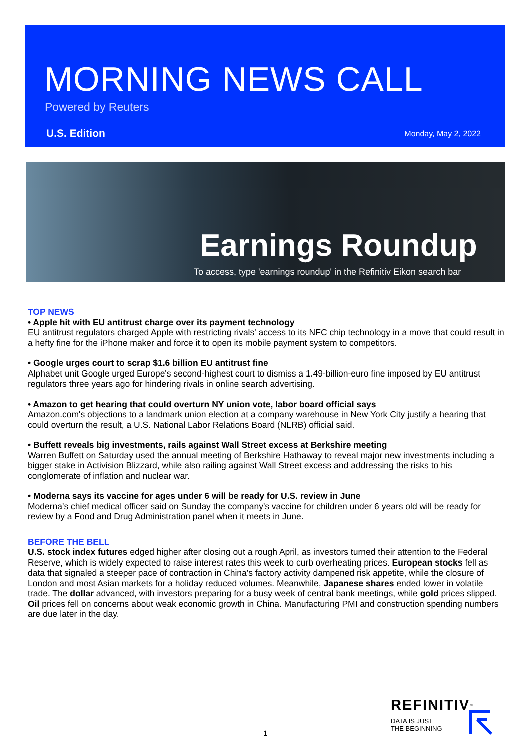MORNING NEWS CALL
Powered by Reuters
U.S. Edition Monday, May 2, 2022
Earnings Roundup
To access, type 'earnings roundup' in the Refinitiv Eikon search bar
TOP NEWS
• Apple hit with EU antitrust charge over its payment technology
EU antitrust regulators charged Apple with restricting rivals' access to its NFC chip technology in a move that could result in a hefty fine for the iPhone maker and force it to open its mobile payment system to competitors.
• Google urges court to scrap $1.6 billion EU antitrust fine
Alphabet unit Google urged Europe's second-highest court to dismiss a 1.49-billion-euro fine imposed by EU antitrust regulators three years ago for hindering rivals in online search advertising.
• Amazon to get hearing that could overturn NY union vote, labor board official says
Amazon.com's objections to a landmark union election at a company warehouse in New York City justify a hearing that could overturn the result, a U.S. National Labor Relations Board (NLRB) official said.
• Buffett reveals big investments, rails against Wall Street excess at Berkshire meeting
Warren Buffett on Saturday used the annual meeting of Berkshire Hathaway to reveal major new investments including a bigger stake in Activision Blizzard, while also railing against Wall Street excess and addressing the risks to his conglomerate of inflation and nuclear war.
• Moderna says its vaccine for ages under 6 will be ready for U.S. review in June
Moderna's chief medical officer said on Sunday the company's vaccine for children under 6 years old will be ready for review by a Food and Drug Administration panel when it meets in June.
BEFORE THE BELL
U.S. stock index futures edged higher after closing out a rough April, as investors turned their attention to the Federal Reserve, which is widely expected to raise interest rates this week to curb overheating prices. European stocks fell as data that signaled a steeper pace of contraction in China's factory activity dampened risk appetite, while the closure of London and most Asian markets for a holiday reduced volumes. Meanwhile, Japanese shares ended lower in volatile trade. The dollar advanced, with investors preparing for a busy week of central bank meetings, while gold prices slipped. Oil prices fell on concerns about weak economic growth in China. Manufacturing PMI and construction spending numbers are due later in the day.
1
REFINITIV<sup>™</sup>
DATA IS JUST
THE BEGINNING